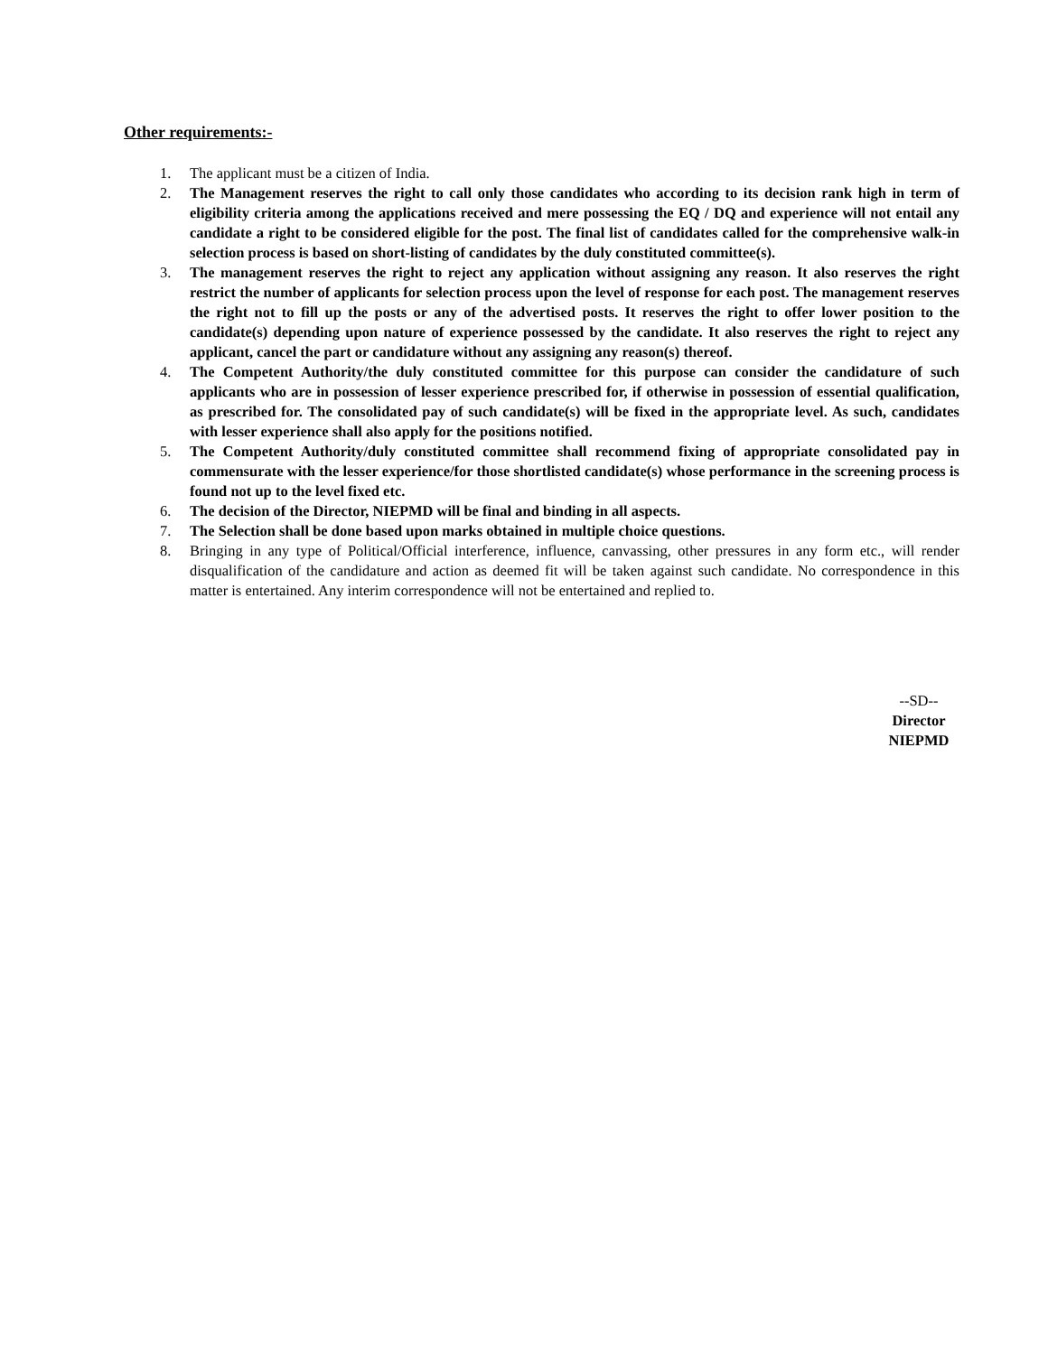Other requirements:-
1. The applicant must be a citizen of India.
2. The Management reserves the right to call only those candidates who according to its decision rank high in term of eligibility criteria among the applications received and mere possessing the EQ / DQ and experience will not entail any candidate a right to be considered eligible for the post. The final list of candidates called for the comprehensive walk-in selection process is based on short-listing of candidates by the duly constituted committee(s).
3. The management reserves the right to reject any application without assigning any reason. It also reserves the right restrict the number of applicants for selection process upon the level of response for each post. The management reserves the right not to fill up the posts or any of the advertised posts. It reserves the right to offer lower position to the candidate(s) depending upon nature of experience possessed by the candidate. It also reserves the right to reject any applicant, cancel the part or candidature without any assigning any reason(s) thereof.
4. The Competent Authority/the duly constituted committee for this purpose can consider the candidature of such applicants who are in possession of lesser experience prescribed for, if otherwise in possession of essential qualification, as prescribed for. The consolidated pay of such candidate(s) will be fixed in the appropriate level. As such, candidates with lesser experience shall also apply for the positions notified.
5. The Competent Authority/duly constituted committee shall recommend fixing of appropriate consolidated pay in commensurate with the lesser experience/for those shortlisted candidate(s) whose performance in the screening process is found not up to the level fixed etc.
6. The decision of the Director, NIEPMD will be final and binding in all aspects.
7. The Selection shall be done based upon marks obtained in multiple choice questions.
8. Bringing in any type of Political/Official interference, influence, canvassing, other pressures in any form etc., will render disqualification of the candidature and action as deemed fit will be taken against such candidate. No correspondence in this matter is entertained. Any interim correspondence will not be entertained and replied to.
--SD--
Director
NIEPMD